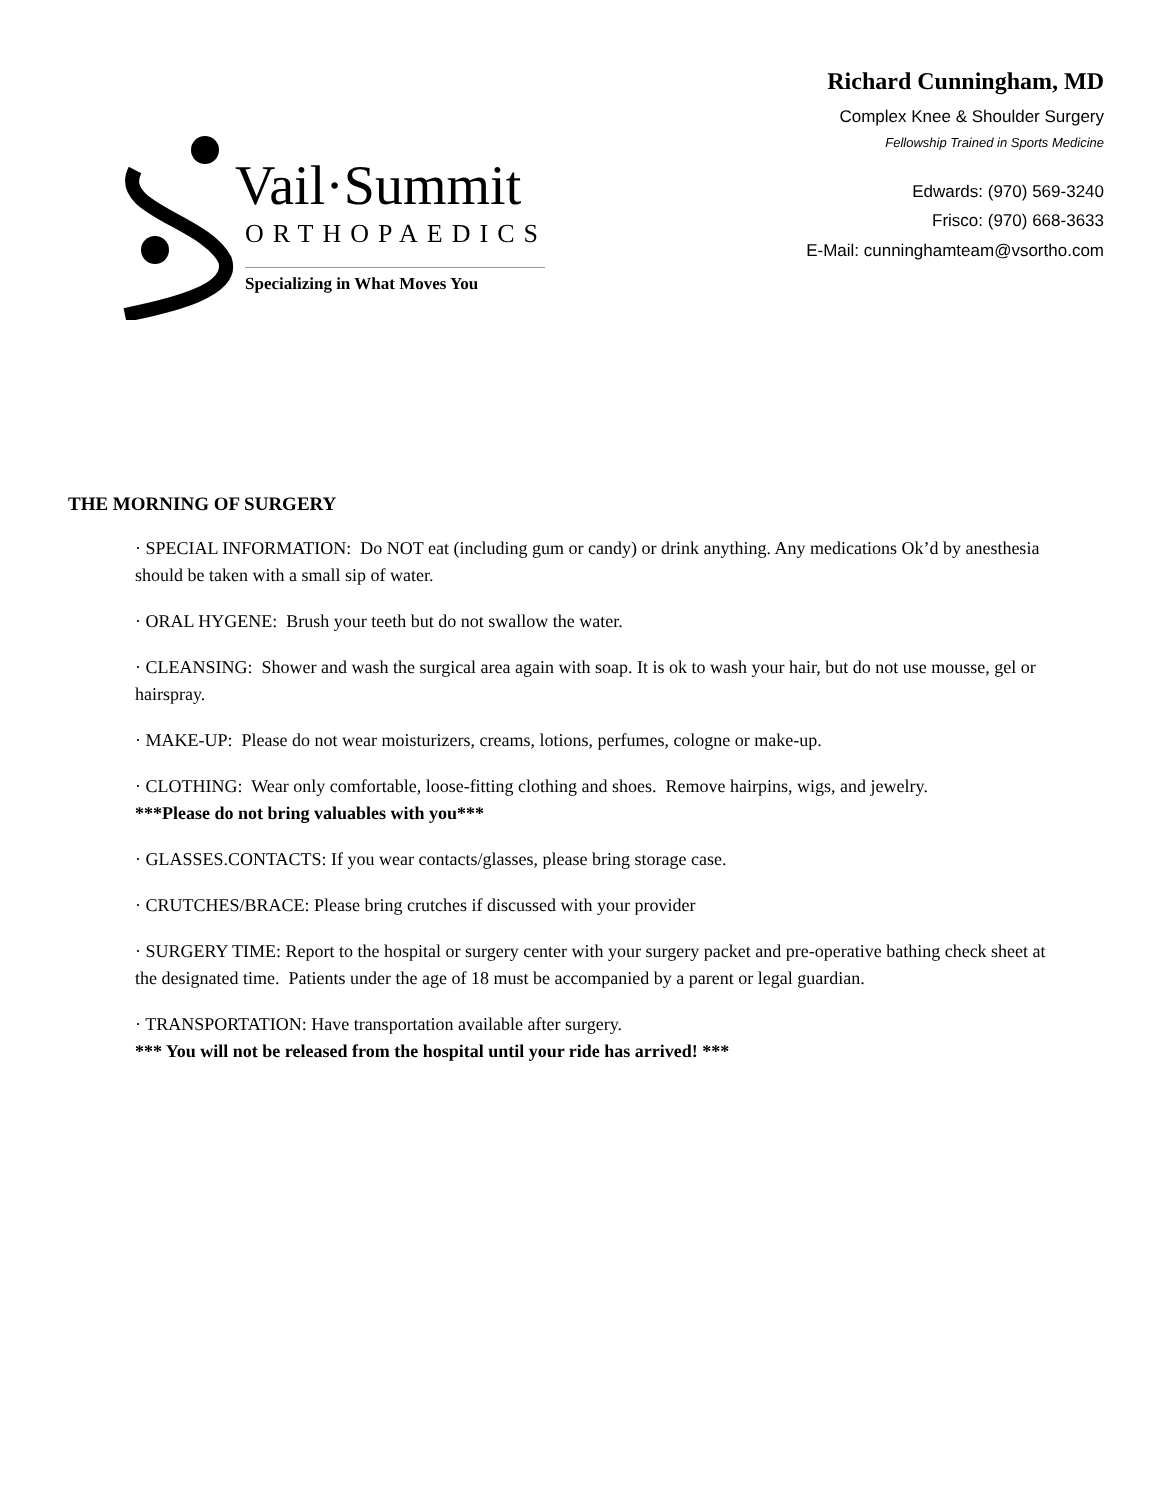Vail·Summit
ORTHOPAEDICS
Specializing in What Moves You
Richard Cunningham, MD
Complex Knee & Shoulder Surgery
Fellowship Trained in Sports Medicine
Edwards: (970) 569-3240
Frisco: (970) 668-3633
E-Mail: cunninghamteam@vsortho.com
THE MORNING OF SURGERY
· SPECIAL INFORMATION: Do NOT eat (including gum or candy) or drink anything. Any medications Ok’d by anesthesia should be taken with a small sip of water.
· ORAL HYGENE: Brush your teeth but do not swallow the water.
· CLEANSING: Shower and wash the surgical area again with soap. It is ok to wash your hair, but do not use mousse, gel or hairspray.
· MAKE-UP: Please do not wear moisturizers, creams, lotions, perfumes, cologne or make-up.
· CLOTHING: Wear only comfortable, loose-fitting clothing and shoes. Remove hairpins, wigs, and jewelry.
***Please do not bring valuables with you***
· GLASSES.CONTACTS: If you wear contacts/glasses, please bring storage case.
· CRUTCHES/BRACE: Please bring crutches if discussed with your provider
· SURGERY TIME: Report to the hospital or surgery center with your surgery packet and pre-operative bathing check sheet at the designated time. Patients under the age of 18 must be accompanied by a parent or legal guardian.
· TRANSPORTATION: Have transportation available after surgery.
*** You will not be released from the hospital until your ride has arrived! ***